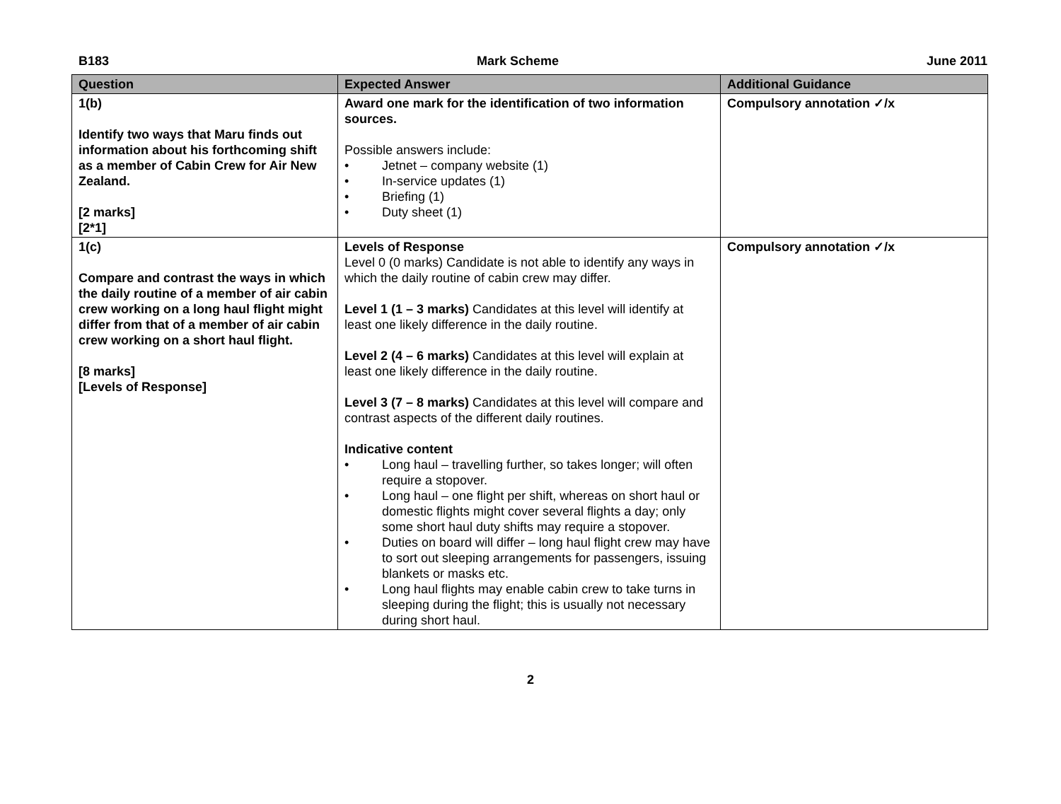B183 Mark Scheme June 2011
| Question | Expected Answer | Additional Guidance |
| --- | --- | --- |
| 1(b) Identify two ways that Maru finds out information about his forthcoming shift as a member of Cabin Crew for Air New Zealand. [2 marks] [2*1] | Award one mark for the identification of two information sources. Possible answers include: • Jetnet – company website (1) • In-service updates (1) • Briefing (1) • Duty sheet (1) | Compulsory annotation ✓/x |
| 1(c) Compare and contrast the ways in which the daily routine of a member of air cabin crew working on a long haul flight might differ from that of a member of air cabin crew working on a short haul flight. [8 marks] [Levels of Response] | Levels of Response Level 0 (0 marks) Candidate is not able to identify any ways in which the daily routine of cabin crew may differ. Level 1 (1 – 3 marks) Candidates at this level will identify at least one likely difference in the daily routine. Level 2 (4 – 6 marks) Candidates at this level will explain at least one likely difference in the daily routine. Level 3 (7 – 8 marks) Candidates at this level will compare and contrast aspects of the different daily routines. Indicative content • Long haul – travelling further, so takes longer; will often require a stopover. • Long haul – one flight per shift, whereas on short haul or domestic flights might cover several flights a day; only some short haul duty shifts may require a stopover. • Duties on board will differ – long haul flight crew may have to sort out sleeping arrangements for passengers, issuing blankets or masks etc. • Long haul flights may enable cabin crew to take turns in sleeping during the flight; this is usually not necessary during short haul. | Compulsory annotation ✓/x |
2